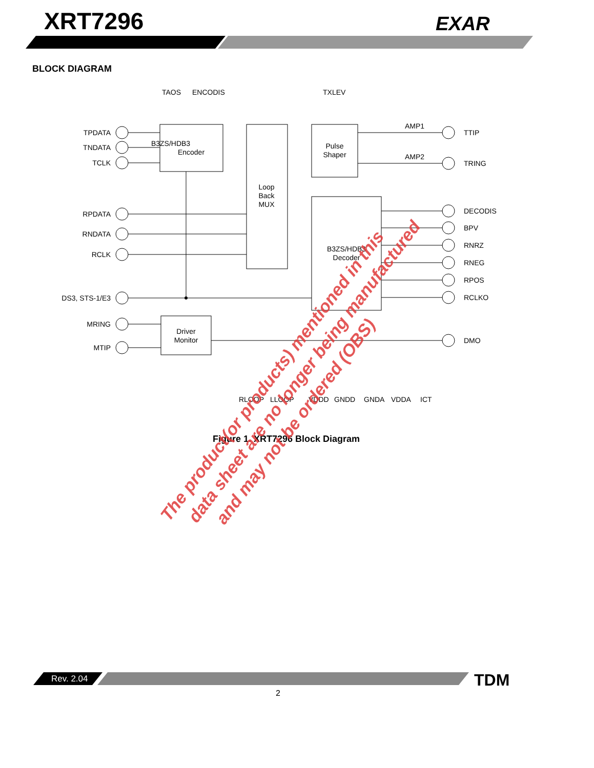XRT7296 EXAR
B3ZS/HDB3
Encoder
Loop
Back
MUX
Pulse
Shaper
B3ZS/HDB3
Decoder
Driver
Monitor
AMP1
AMP2
TPDATA
TNDATA
TCLK
RPDATA
RNDATA
RCLK
DS3, STS-1/E3
MRING
MTIP
TTIP
TRING
DECODIS
BPV
RNRZ
RNEG
RPOS
RCLKO
DMO
TAOS
ENCODIS
TXLEV
RLOOP
LLOOP
VDDD
GNDD
GNDA
VDDA
ICT
Figure 1. XRT7296 Block Diagram
The product(or products) mentioned in this
data sheet are no longer being manufactured
and may not be ordered (OBS)
BLOCK DIAGRAM
Rev. 2.04 TDM
2